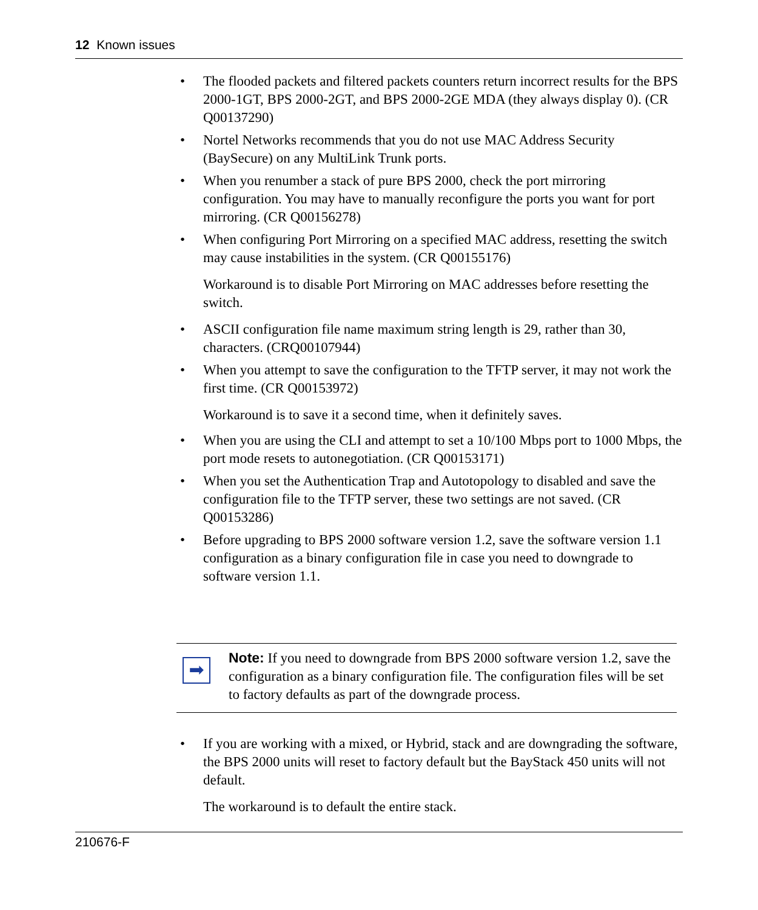12 Known issues
• The flooded packets and filtered packets counters return incorrect results for the BPS 2000-1GT, BPS 2000-2GT, and BPS 2000-2GE MDA (they always display 0). (CR Q00137290)
• Nortel Networks recommends that you do not use MAC Address Security (BaySecure) on any MultiLink Trunk ports.
• When you renumber a stack of pure BPS 2000, check the port mirroring configuration. You may have to manually reconfigure the ports you want for port mirroring. (CR Q00156278)
• When configuring Port Mirroring on a specified MAC address, resetting the switch may cause instabilities in the system. (CR Q00155176)
Workaround is to disable Port Mirroring on MAC addresses before resetting the switch.
• ASCII configuration file name maximum string length is 29, rather than 30, characters. (CRQ00107944)
• When you attempt to save the configuration to the TFTP server, it may not work the first time. (CR Q00153972)
Workaround is to save it a second time, when it definitely saves.
• When you are using the CLI and attempt to set a 10/100 Mbps port to 1000 Mbps, the port mode resets to autonegotiation. (CR Q00153171)
• When you set the Authentication Trap and Autotopology to disabled and save the configuration file to the TFTP server, these two settings are not saved. (CR Q00153286)
• Before upgrading to BPS 2000 software version 1.2, save the software version 1.1 configuration as a binary configuration file in case you need to downgrade to software version 1.1.
➡
Note: If you need to downgrade from BPS 2000 software version 1.2, save the configuration as a binary configuration file. The configuration files will be set to factory defaults as part of the downgrade process.
• If you are working with a mixed, or Hybrid, stack and are downgrading the software, the BPS 2000 units will reset to factory default but the BayStack 450 units will not default.
The workaround is to default the entire stack.
210676-F